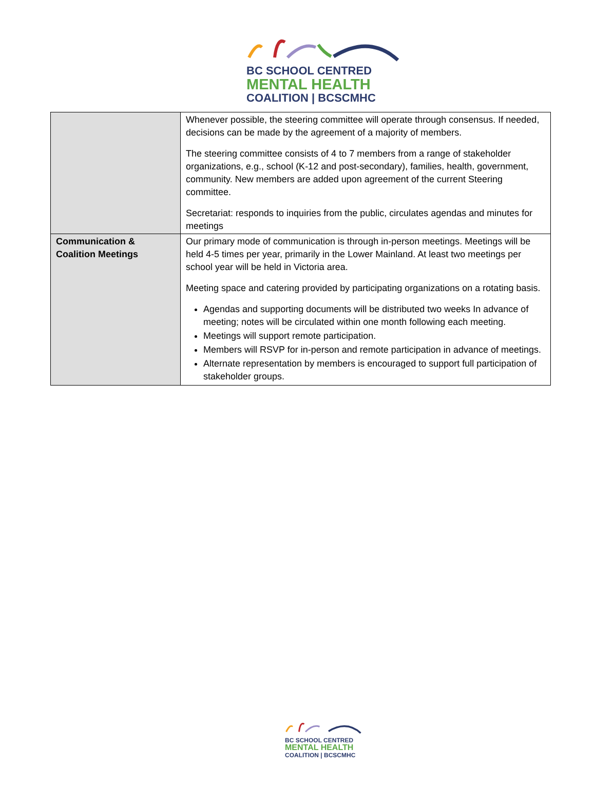BC SCHOOL CENTRED
MENTAL HEALTH
COALITION | BCSCMHC
| | Whenever possible, the steering committee will operate through consensus. If needed, decisions can be made by the agreement of a majority of members. The steering committee consists of 4 to 7 members from a range of stakeholder organizations, e.g., school (K-12 and post-secondary), families, health, government, community. New members are added upon agreement of the current Steering committee. Secretariat: responds to inquiries from the public, circulates agendas and minutes for meetings |
| Communication & Coalition Meetings | Our primary mode of communication is through in-person meetings. Meetings will be held 4-5 times per year, primarily in the Lower Mainland. At least two meetings per school year will be held in Victoria area. Meeting space and catering provided by participating organizations on a rotating basis. Agendas and supporting documents will be distributed two weeks In advance of meeting; notes will be circulated within one month following each meeting. Meetings will support remote participation. Members will RSVP for in-person and remote participation in advance of meetings. Alternate representation by members is encouraged to support full participation of stakeholder groups. |
BC SCHOOL CENTRED
MENTAL HEALTH
COALITION | BCSCMHC